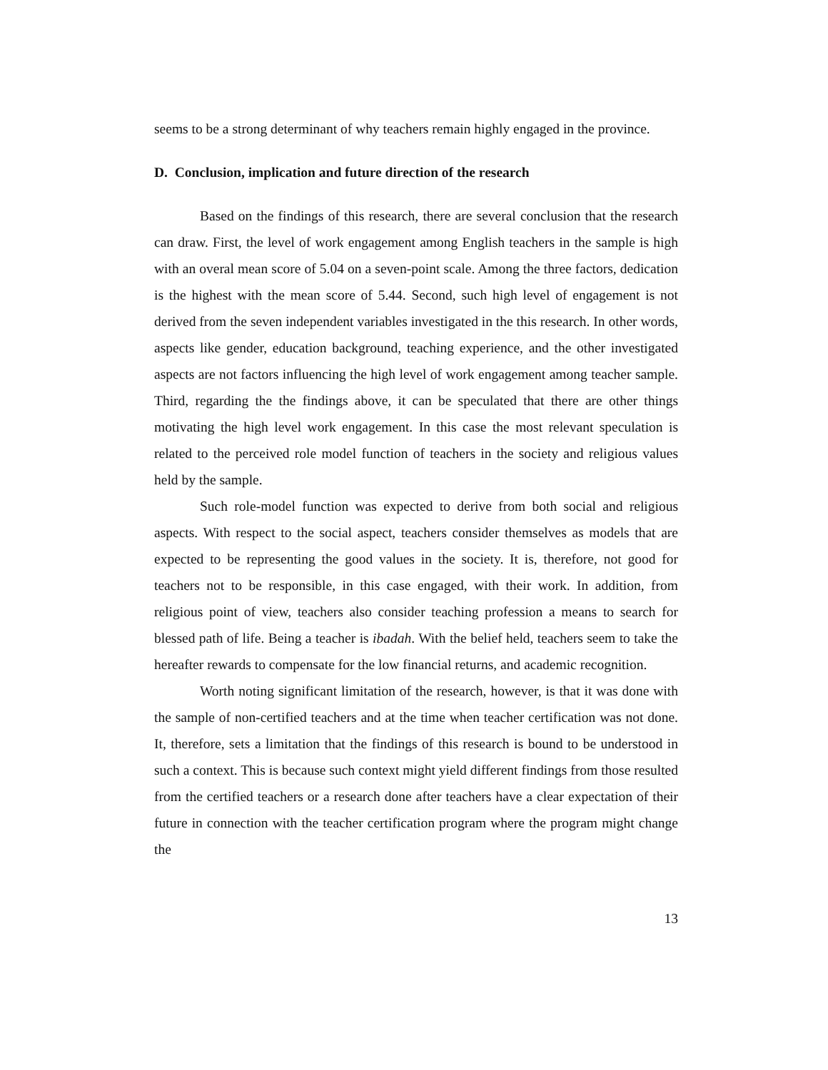seems to be a strong determinant of why teachers remain highly engaged in the province.
D. Conclusion, implication and future direction of the research
Based on the findings of this research, there are several conclusion that the research can draw. First, the level of work engagement among English teachers in the sample is high with an overal mean score of 5.04 on a seven-point scale. Among the three factors, dedication is the highest with the mean score of 5.44. Second, such high level of engagement is not derived from the seven independent variables investigated in the this research. In other words, aspects like gender, education background, teaching experience, and the other investigated aspects are not factors influencing the high level of work engagement among teacher sample. Third, regarding the the findings above, it can be speculated that there are other things motivating the high level work engagement. In this case the most relevant speculation is related to the perceived role model function of teachers in the society and religious values held by the sample.
Such role-model function was expected to derive from both social and religious aspects. With respect to the social aspect, teachers consider themselves as models that are expected to be representing the good values in the society. It is, therefore, not good for teachers not to be responsible, in this case engaged, with their work. In addition, from religious point of view, teachers also consider teaching profession a means to search for blessed path of life. Being a teacher is ibadah. With the belief held, teachers seem to take the hereafter rewards to compensate for the low financial returns, and academic recognition.
Worth noting significant limitation of the research, however, is that it was done with the sample of non-certified teachers and at the time when teacher certification was not done. It, therefore, sets a limitation that the findings of this research is bound to be understood in such a context. This is because such context might yield different findings from those resulted from the certified teachers or a research done after teachers have a clear expectation of their future in connection with the teacher certification program where the program might change the
13